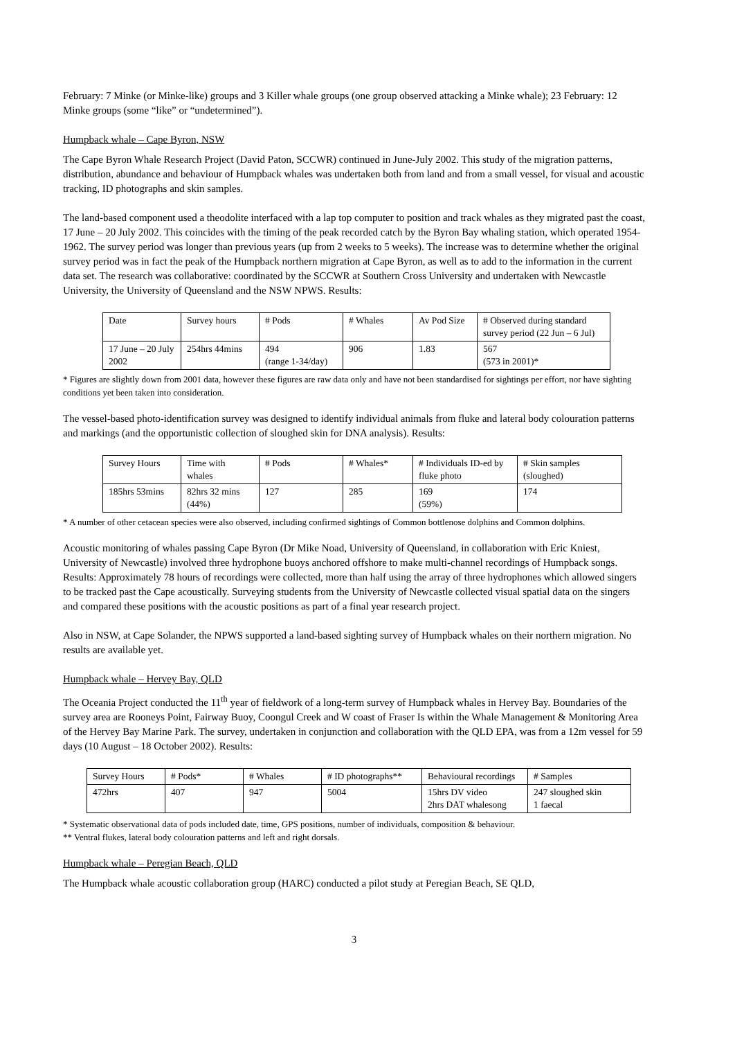February: 7 Minke (or Minke-like) groups and 3 Killer whale groups (one group observed attacking a Minke whale); 23 February: 12 Minke groups (some “like” or “undetermined”).
Humpback whale – Cape Byron, NSW
The Cape Byron Whale Research Project (David Paton, SCCWR) continued in June-July 2002. This study of the migration patterns, distribution, abundance and behaviour of Humpback whales was undertaken both from land and from a small vessel, for visual and acoustic tracking, ID photographs and skin samples.
The land-based component used a theodolite interfaced with a lap top computer to position and track whales as they migrated past the coast, 17 June – 20 July 2002. This coincides with the timing of the peak recorded catch by the Byron Bay whaling station, which operated 1954-1962. The survey period was longer than previous years (up from 2 weeks to 5 weeks). The increase was to determine whether the original survey period was in fact the peak of the Humpback northern migration at Cape Byron, as well as to add to the information in the current data set. The research was collaborative: coordinated by the SCCWR at Southern Cross University and undertaken with Newcastle University, the University of Queensland and the NSW NPWS. Results:
| Date | Survey hours | # Pods | # Whales | Av Pod Size | # Observed during standard survey period (22 Jun – 6 Jul) |
| 17 June – 20 July 2002 | 254hrs 44mins | 494 (range 1-34/day) | 906 | 1.83 | 567 (573 in 2001)* |
* Figures are slightly down from 2001 data, however these figures are raw data only and have not been standardised for sightings per effort, nor have sighting conditions yet been taken into consideration.
The vessel-based photo-identification survey was designed to identify individual animals from fluke and lateral body colouration patterns and markings (and the opportunistic collection of sloughed skin for DNA analysis). Results:
| Survey Hours | Time with whales | # Pods | # Whales* | # Individuals ID-ed by fluke photo | # Skin samples (sloughed) |
| 185hrs 53mins | 82hrs 32 mins (44%) | 127 | 285 | 169 (59%) | 174 |
* A number of other cetacean species were also observed, including confirmed sightings of Common bottlenose dolphins and Common dolphins.
Acoustic monitoring of whales passing Cape Byron (Dr Mike Noad, University of Queensland, in collaboration with Eric Kniest, University of Newcastle) involved three hydrophone buoys anchored offshore to make multi-channel recordings of Humpback songs. Results: Approximately 78 hours of recordings were collected, more than half using the array of three hydrophones which allowed singers to be tracked past the Cape acoustically. Surveying students from the University of Newcastle collected visual spatial data on the singers and compared these positions with the acoustic positions as part of a final year research project.
Also in NSW, at Cape Solander, the NPWS supported a land-based sighting survey of Humpback whales on their northern migration. No results are available yet.
Humpback whale – Hervey Bay, QLD
The Oceania Project conducted the 11<sup>th</sup> year of fieldwork of a long-term survey of Humpback whales in Hervey Bay. Boundaries of the survey area are Rooneys Point, Fairway Buoy, Coongul Creek and W coast of Fraser Is within the Whale Management & Monitoring Area of the Hervey Bay Marine Park. The survey, undertaken in conjunction and collaboration with the QLD EPA, was from a 12m vessel for 59 days (10 August – 18 October 2002). Results:
| Survey Hours | # Pods* | # Whales | # ID photographs** | Behavioural recordings | # Samples |
| 472hrs | 407 | 947 | 5004 | 15hrs DV video 2hrs DAT whalesong | 247 sloughed skin 1 faecal |
* Systematic observational data of pods included date, time, GPS positions, number of individuals, composition & behaviour.
** Ventral flukes, lateral body colouration patterns and left and right dorsals.
Humpback whale – Peregian Beach, QLD
The Humpback whale acoustic collaboration group (HARC) conducted a pilot study at Peregian Beach, SE QLD,
3